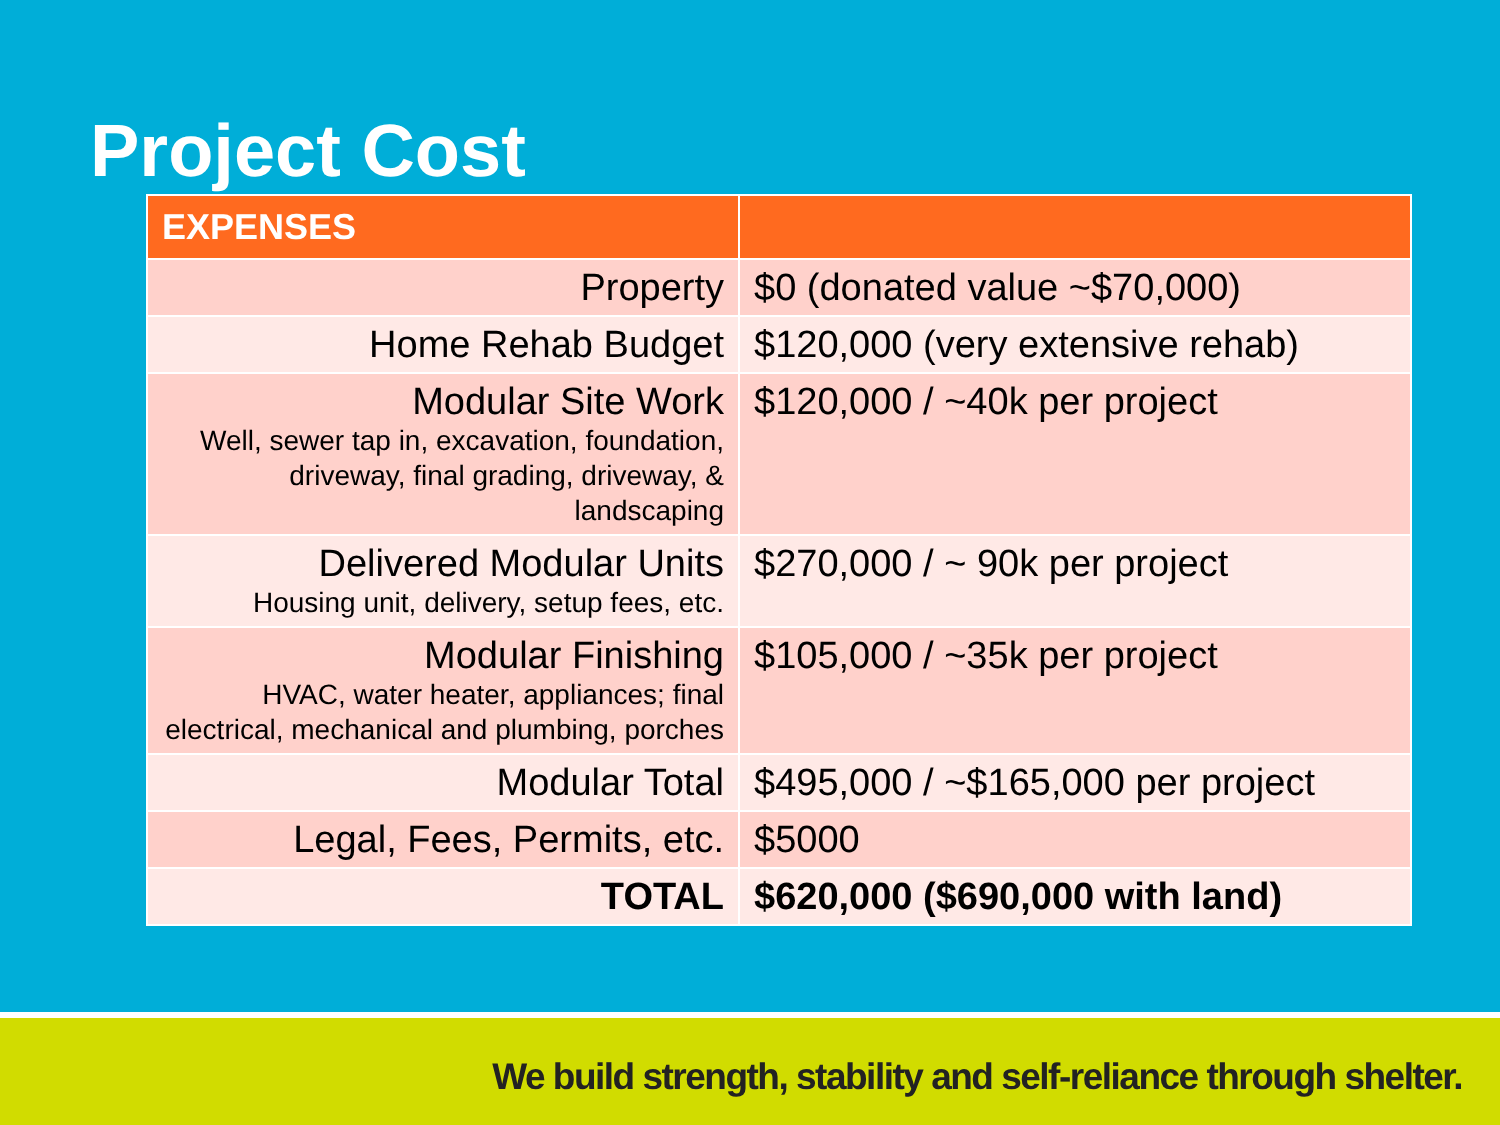Project Cost
| EXPENSES | |
| --- | --- |
| Property | $0 (donated value ~$70,000) |
| Home Rehab Budget | $120,000 (very extensive rehab) |
| Modular Site Work Well, sewer tap in, excavation, foundation, driveway, final grading, driveway, & landscaping | $120,000 / ~40k per project |
| Delivered Modular Units Housing unit, delivery, setup fees, etc. | $270,000 / ~ 90k per project |
| Modular Finishing HVAC, water heater, appliances; final electrical, mechanical and plumbing, porches | $105,000 / ~35k per project |
| Modular Total | $495,000 / ~$165,000 per project |
| Legal, Fees, Permits, etc. | $5000 |
| TOTAL | $620,000 ($690,000 with land) |
We build strength, stability and self-reliance through shelter.